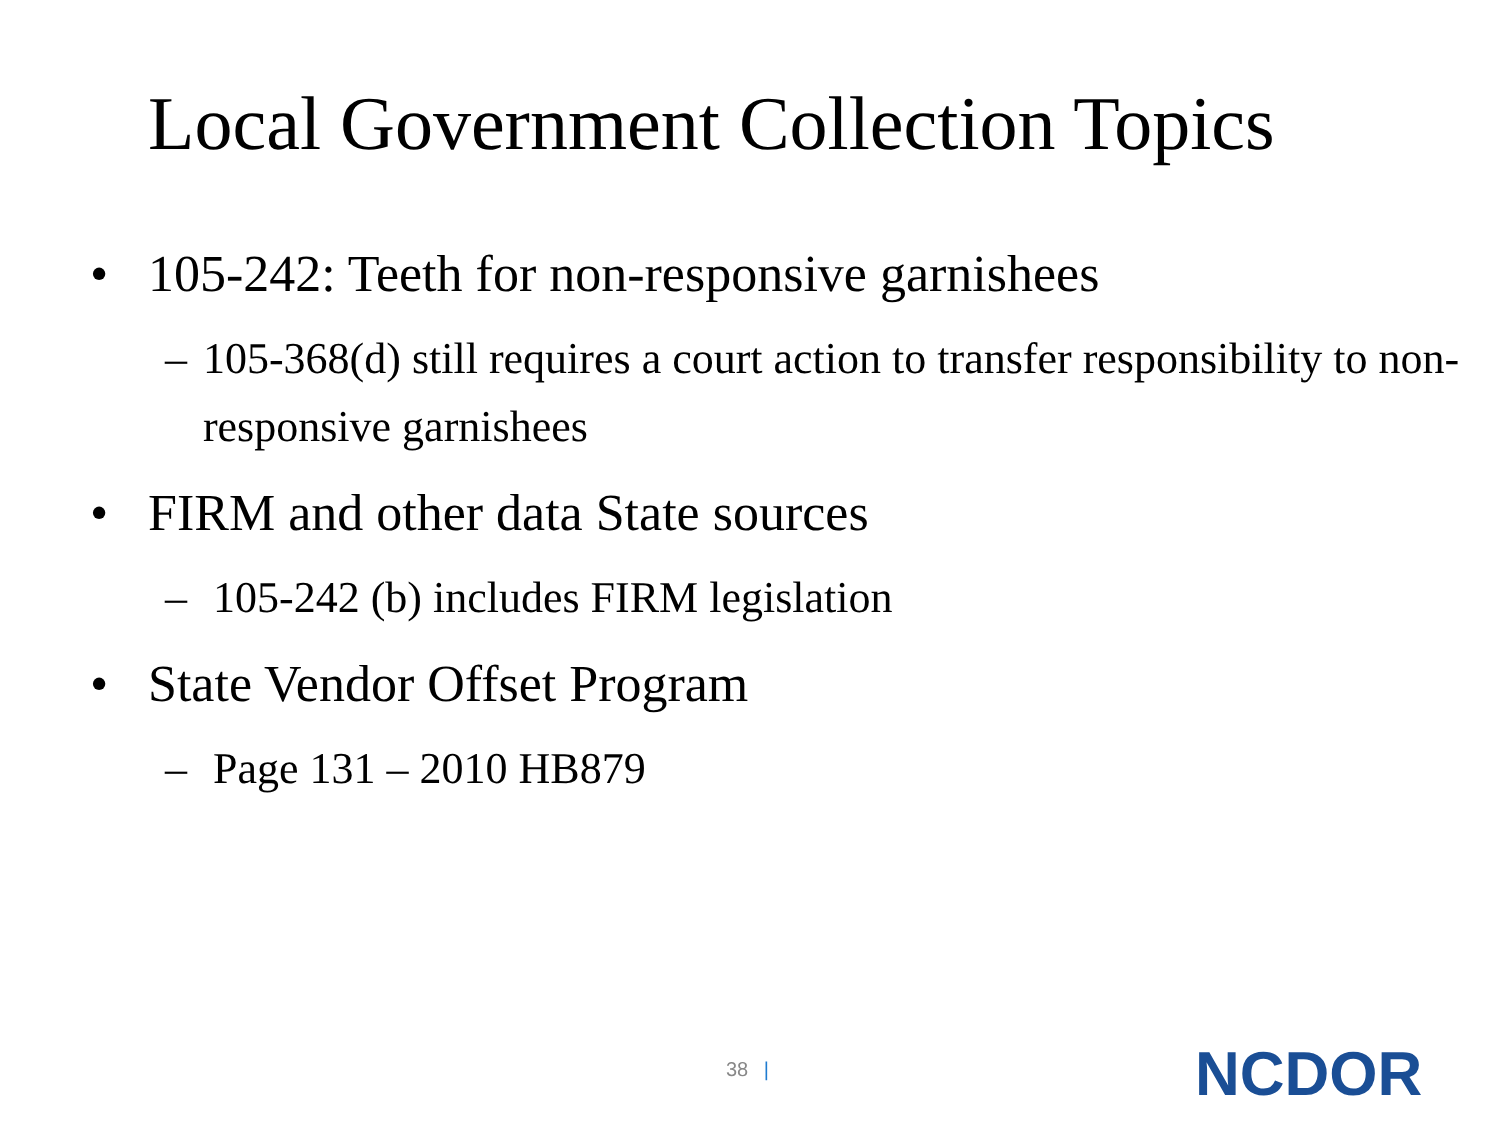Local Government Collection Topics
• 105-242: Teeth for non-responsive garnishees
– 105-368(d) still requires a court action to transfer responsibility to non-responsive garnishees
• FIRM and other data State sources
– 105-242 (b) includes FIRM legislation
• State Vendor Offset Program
– Page 131 – 2010 HB879
38 | NCDOR